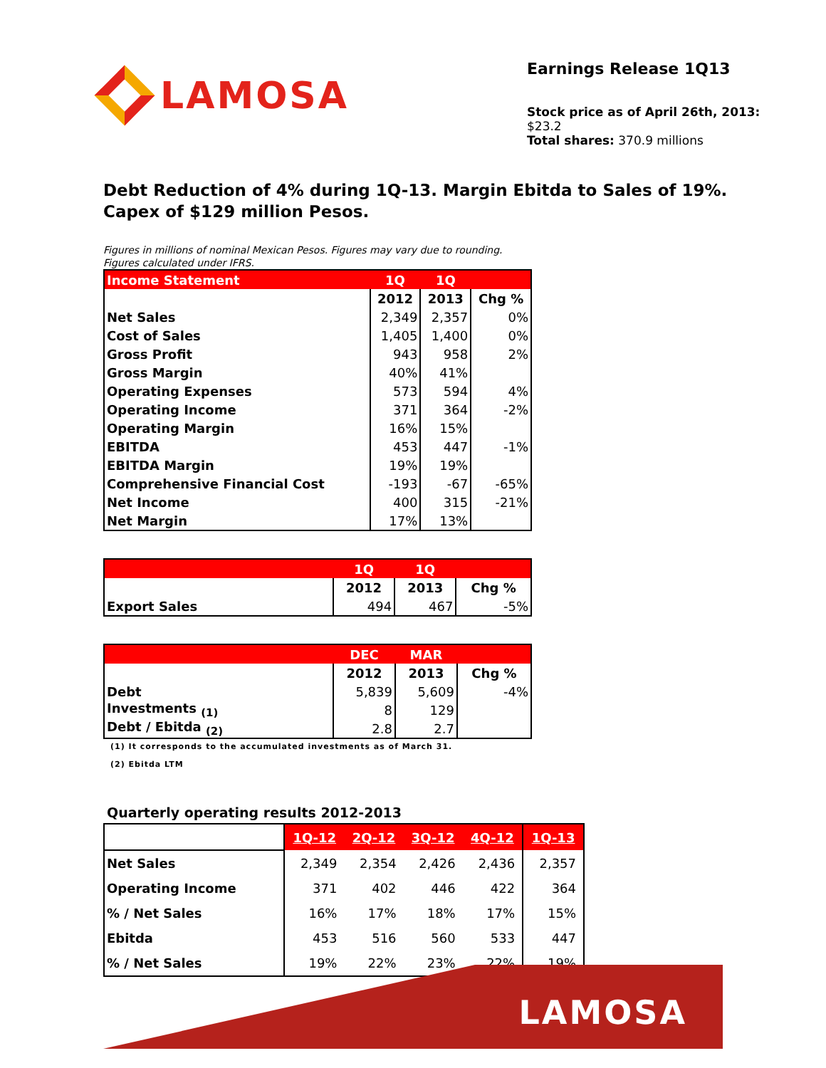LAMOSA
Earnings Release 1Q13
Stock price as of April 26th, 2013: $23.2
Total shares: 370.9 millions
Debt Reduction of 4% during 1Q-13. Margin Ebitda to Sales of 19%.
Capex of $129 million Pesos.
Figures in millions of nominal Mexican Pesos. Figures may vary due to rounding.
Figures calculated under IFRS.
| Income Statement | 1Q | 1Q | |
| --- | --- | --- | --- |
| | 2012 | 2013 | Chg % |
| Net Sales | 2,349 | 2,357 | 0% |
| Cost of Sales | 1,405 | 1,400 | 0% |
| Gross Profit | 943 | 958 | 2% |
| Gross Margin | 40% | 41% | |
| Operating Expenses | 573 | 594 | 4% |
| Operating Income | 371 | 364 | -2% |
| Operating Margin | 16% | 15% | |
| EBITDA | 453 | 447 | -1% |
| EBITDA Margin | 19% | 19% | |
| Comprehensive Financial Cost | -193 | -67 | -65% |
| Net Income | 400 | 315 | -21% |
| Net Margin | 17% | 13% | |
| | 1Q | 1Q | |
| --- | --- | --- | --- |
| | 2012 | 2013 | Chg % |
| Export Sales | 494 | 467 | -5% |
| | DEC | MAR | |
| --- | --- | --- | --- |
| | 2012 | 2013 | Chg % |
| Debt | 5,839 | 5,609 | -4% |
| Investments <sub>(1)</sub> | 8 | 129 | |
| Debt / Ebitda <sub>(2)</sub> | 2.8 | 2.7 | |
(1) It corresponds to the accumulated investments as of March 31.
(2) Ebitda LTM
Quarterly operating results 2012-2013
| | 1Q-12 | 2Q-12 | 3Q-12 | 4Q-12 | 1Q-13 |
| Net Sales | 2,349 | 2,354 | 2,426 | 2,436 | 2,357 |
| Operating Income | 371 | 402 | 446 | 422 | 364 |
| % / Net Sales | 16% | 17% | 18% | 17% | 15% |
| Ebitda | 453 | 516 | 560 | 533 | 447 |
| % / Net Sales | 19% | 22% | 23% | 22% | 19% |
LAMOSA